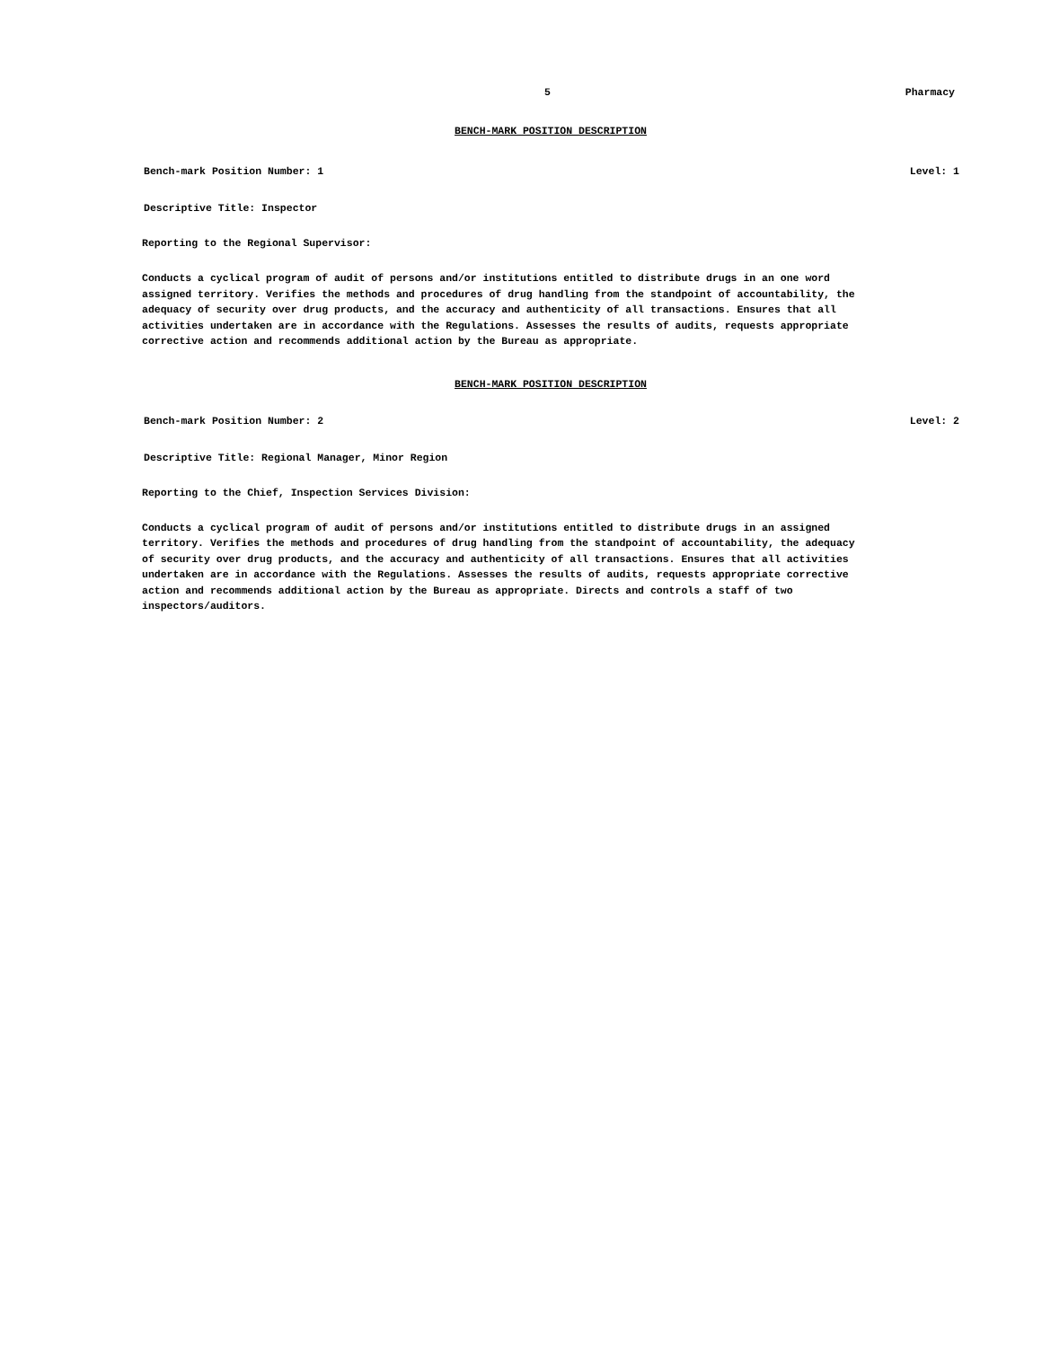5 Pharmacy
BENCH-MARK POSITION DESCRIPTION
Bench-mark Position Number: 1 Level: 1
Descriptive Title: Inspector
Reporting to the Regional Supervisor:
Conducts a cyclical program of audit of persons and/or institutions entitled to distribute drugs in an one word
assigned territory. Verifies the methods and procedures of drug handling from the standpoint of accountability, the
adequacy of security over drug products, and the accuracy and authenticity of all transactions. Ensures that all
activities undertaken are in accordance with the Regulations. Assesses the results of audits, requests appropriate
corrective action and recommends additional action by the Bureau as appropriate.
BENCH-MARK POSITION DESCRIPTION
Bench-mark Position Number: 2 Level: 2
Descriptive Title: Regional Manager, Minor Region
Reporting to the Chief, Inspection Services Division:
Conducts a cyclical program of audit of persons and/or institutions entitled to distribute drugs in an assigned
territory. Verifies the methods and procedures of drug handling from the standpoint of accountability, the adequacy
of security over drug products, and the accuracy and authenticity of all transactions. Ensures that all activities
undertaken are in accordance with the Regulations. Assesses the results of audits, requests appropriate corrective
action and recommends additional action by the Bureau as appropriate. Directs and controls a staff of two
inspectors/auditors.